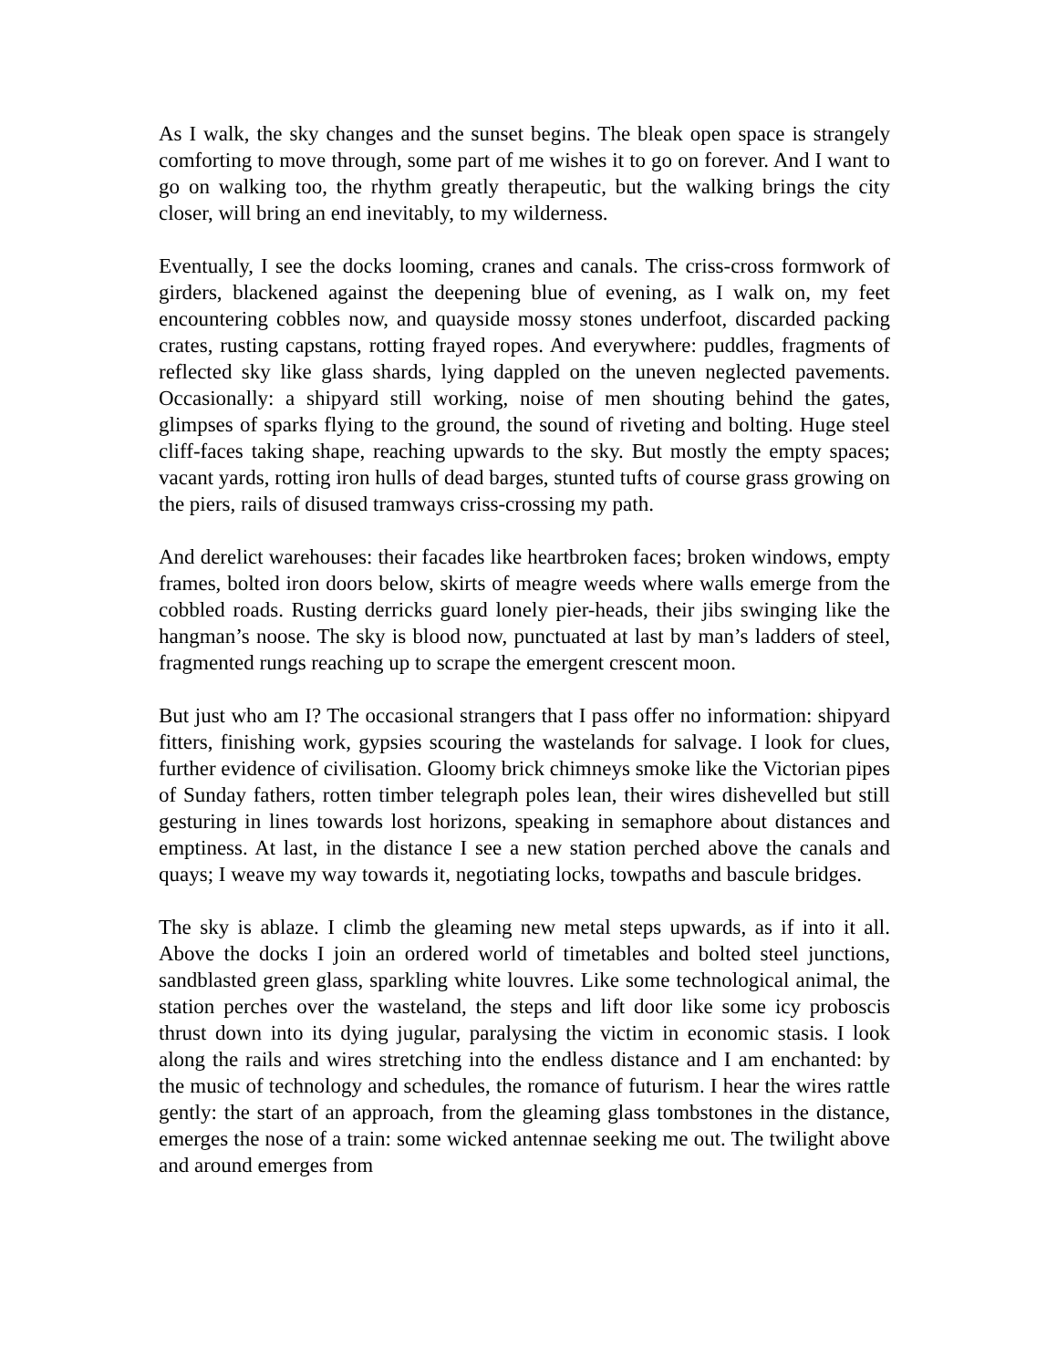As I walk, the sky changes and the sunset begins. The bleak open space is strangely comforting to move through, some part of me wishes it to go on forever. And I want to go on walking too, the rhythm greatly therapeutic, but the walking brings the city closer, will bring an end inevitably, to my wilderness.
Eventually, I see the docks looming, cranes and canals. The criss-cross formwork of girders, blackened against the deepening blue of evening, as I walk on, my feet encountering cobbles now, and quayside mossy stones underfoot, discarded packing crates, rusting capstans, rotting frayed ropes. And everywhere: puddles, fragments of reflected sky like glass shards, lying dappled on the uneven neglected pavements. Occasionally: a shipyard still working, noise of men shouting behind the gates, glimpses of sparks flying to the ground, the sound of riveting and bolting. Huge steel cliff-faces taking shape, reaching upwards to the sky. But mostly the empty spaces; vacant yards, rotting iron hulls of dead barges, stunted tufts of course grass growing on the piers, rails of disused tramways criss-crossing my path.
And derelict warehouses: their facades like heartbroken faces; broken windows, empty frames, bolted iron doors below, skirts of meagre weeds where walls emerge from the cobbled roads. Rusting derricks guard lonely pier-heads, their jibs swinging like the hangman’s noose. The sky is blood now, punctuated at last by man’s ladders of steel, fragmented rungs reaching up to scrape the emergent crescent moon.
But just who am I? The occasional strangers that I pass offer no information: shipyard fitters, finishing work, gypsies scouring the wastelands for salvage. I look for clues, further evidence of civilisation. Gloomy brick chimneys smoke like the Victorian pipes of Sunday fathers, rotten timber telegraph poles lean, their wires dishevelled but still gesturing in lines towards lost horizons, speaking in semaphore about distances and emptiness. At last, in the distance I see a new station perched above the canals and quays; I weave my way towards it, negotiating locks, towpaths and bascule bridges.
The sky is ablaze. I climb the gleaming new metal steps upwards, as if into it all. Above the docks I join an ordered world of timetables and bolted steel junctions, sandblasted green glass, sparkling white louvres. Like some technological animal, the station perches over the wasteland, the steps and lift door like some icy proboscis thrust down into its dying jugular, paralysing the victim in economic stasis. I look along the rails and wires stretching into the endless distance and I am enchanted: by the music of technology and schedules, the romance of futurism. I hear the wires rattle gently: the start of an approach, from the gleaming glass tombstones in the distance, emerges the nose of a train: some wicked antennae seeking me out. The twilight above and around emerges from